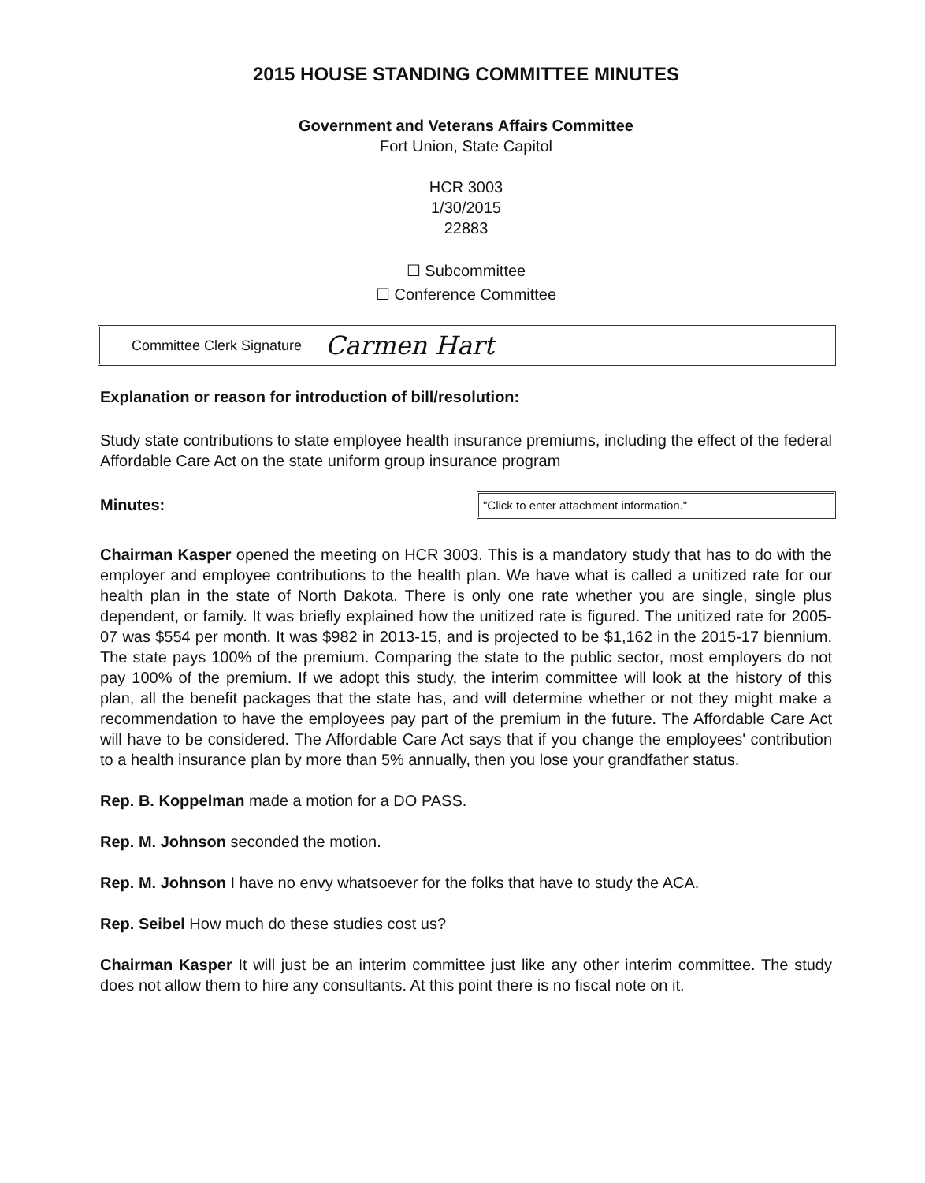2015 HOUSE STANDING COMMITTEE MINUTES
Government and Veterans Affairs Committee
Fort Union, State Capitol
HCR 3003
1/30/2015
22883
☐ Subcommittee
☐ Conference Committee
Committee Clerk Signature Carmen Hart
Explanation or reason for introduction of bill/resolution:
Study state contributions to state employee health insurance premiums, including the effect of the federal Affordable Care Act on the state uniform group insurance program
Minutes:
"Click to enter attachment information."
Chairman Kasper opened the meeting on HCR 3003. This is a mandatory study that has to do with the employer and employee contributions to the health plan. We have what is called a unitized rate for our health plan in the state of North Dakota. There is only one rate whether you are single, single plus dependent, or family. It was briefly explained how the unitized rate is figured. The unitized rate for 2005-07 was $554 per month. It was $982 in 2013-15, and is projected to be $1,162 in the 2015-17 biennium. The state pays 100% of the premium. Comparing the state to the public sector, most employers do not pay 100% of the premium. If we adopt this study, the interim committee will look at the history of this plan, all the benefit packages that the state has, and will determine whether or not they might make a recommendation to have the employees pay part of the premium in the future. The Affordable Care Act will have to be considered. The Affordable Care Act says that if you change the employees' contribution to a health insurance plan by more than 5% annually, then you lose your grandfather status.
Rep. B. Koppelman made a motion for a DO PASS.
Rep. M. Johnson seconded the motion.
Rep. M. Johnson I have no envy whatsoever for the folks that have to study the ACA.
Rep. Seibel How much do these studies cost us?
Chairman Kasper It will just be an interim committee just like any other interim committee. The study does not allow them to hire any consultants. At this point there is no fiscal note on it.